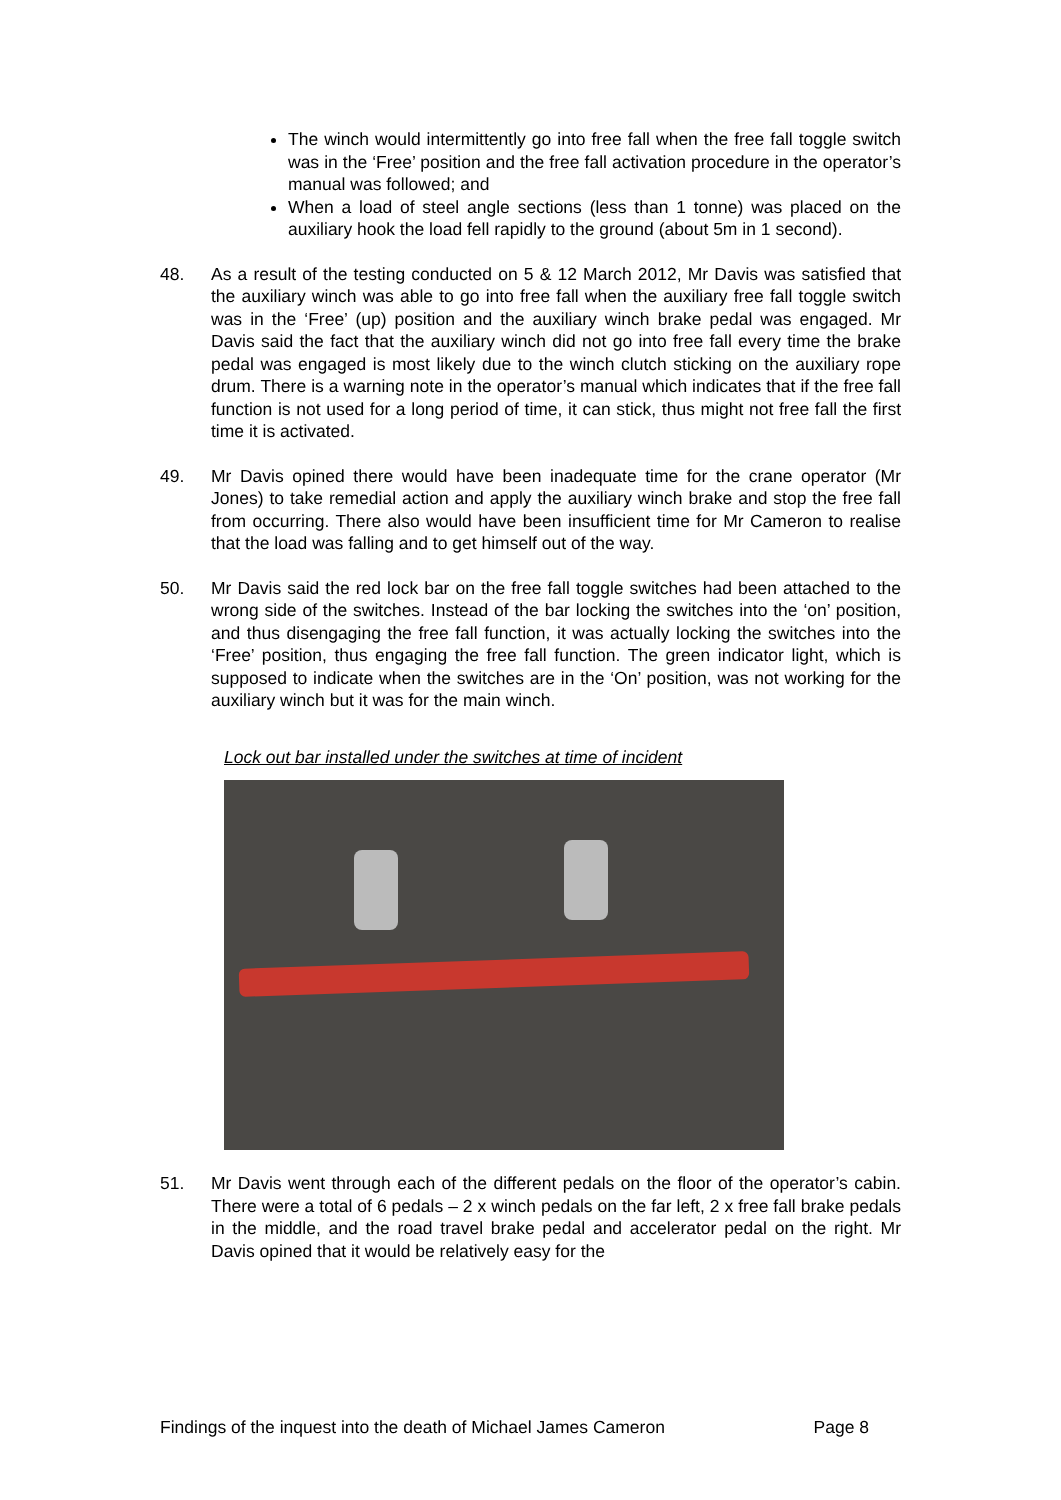The winch would intermittently go into free fall when the free fall toggle switch was in the ‘Free’ position and the free fall activation procedure in the operator’s manual was followed; and
When a load of steel angle sections (less than 1 tonne) was placed on the auxiliary hook the load fell rapidly to the ground (about 5m in 1 second).
48. As a result of the testing conducted on 5 & 12 March 2012, Mr Davis was satisfied that the auxiliary winch was able to go into free fall when the auxiliary free fall toggle switch was in the ‘Free’ (up) position and the auxiliary winch brake pedal was engaged. Mr Davis said the fact that the auxiliary winch did not go into free fall every time the brake pedal was engaged is most likely due to the winch clutch sticking on the auxiliary rope drum. There is a warning note in the operator’s manual which indicates that if the free fall function is not used for a long period of time, it can stick, thus might not free fall the first time it is activated.
49. Mr Davis opined there would have been inadequate time for the crane operator (Mr Jones) to take remedial action and apply the auxiliary winch brake and stop the free fall from occurring. There also would have been insufficient time for Mr Cameron to realise that the load was falling and to get himself out of the way.
50. Mr Davis said the red lock bar on the free fall toggle switches had been attached to the wrong side of the switches. Instead of the bar locking the switches into the ‘on’ position, and thus disengaging the free fall function, it was actually locking the switches into the ‘Free’ position, thus engaging the free fall function. The green indicator light, which is supposed to indicate when the switches are in the ‘On’ position, was not working for the auxiliary winch but it was for the main winch.
Lock out bar installed under the switches at time of incident
51. Mr Davis went through each of the different pedals on the floor of the operator’s cabin. There were a total of 6 pedals – 2 x winch pedals on the far left, 2 x free fall brake pedals in the middle, and the road travel brake pedal and accelerator pedal on the right. Mr Davis opined that it would be relatively easy for the
Findings of the inquest into the death of Michael James Cameron Page 8